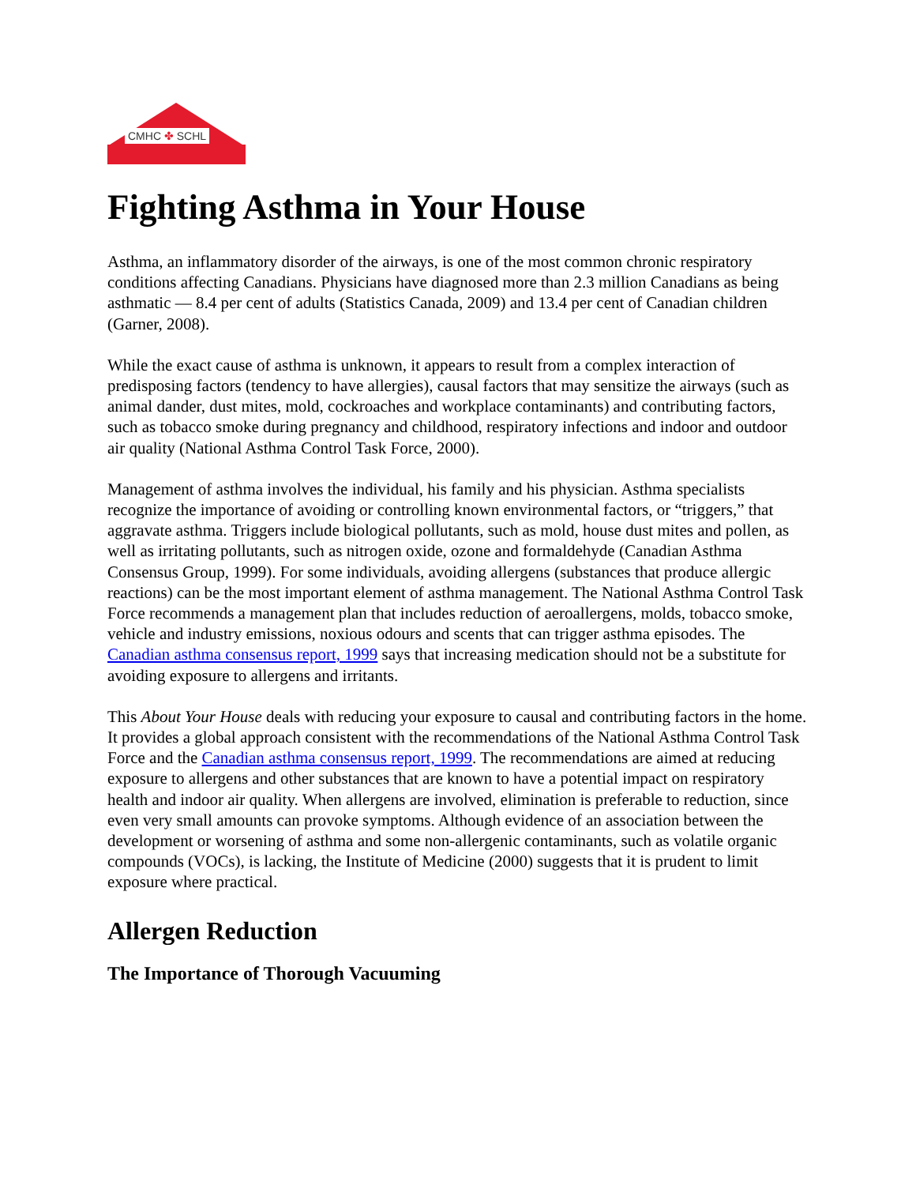CMHC ✤ SCHL
Fighting Asthma in Your House
Asthma, an inflammatory disorder of the airways, is one of the most common chronic respiratory conditions affecting Canadians. Physicians have diagnosed more than 2.3 million Canadians as being asthmatic — 8.4 per cent of adults (Statistics Canada, 2009) and 13.4 per cent of Canadian children (Garner, 2008).
While the exact cause of asthma is unknown, it appears to result from a complex interaction of predisposing factors (tendency to have allergies), causal factors that may sensitize the airways (such as animal dander, dust mites, mold, cockroaches and workplace contaminants) and contributing factors, such as tobacco smoke during pregnancy and childhood, respiratory infections and indoor and outdoor air quality (National Asthma Control Task Force, 2000).
Management of asthma involves the individual, his family and his physician. Asthma specialists recognize the importance of avoiding or controlling known environmental factors, or “triggers,” that aggravate asthma. Triggers include biological pollutants, such as mold, house dust mites and pollen, as well as irritating pollutants, such as nitrogen oxide, ozone and formaldehyde (Canadian Asthma Consensus Group, 1999). For some individuals, avoiding allergens (substances that produce allergic reactions) can be the most important element of asthma management. The National Asthma Control Task Force recommends a management plan that includes reduction of aeroallergens, molds, tobacco smoke, vehicle and industry emissions, noxious odours and scents that can trigger asthma episodes. The Canadian asthma consensus report, 1999 says that increasing medication should not be a substitute for avoiding exposure to allergens and irritants.
This About Your House deals with reducing your exposure to causal and contributing factors in the home. It provides a global approach consistent with the recommendations of the National Asthma Control Task Force and the Canadian asthma consensus report, 1999. The recommendations are aimed at reducing exposure to allergens and other substances that are known to have a potential impact on respiratory health and indoor air quality. When allergens are involved, elimination is preferable to reduction, since even very small amounts can provoke symptoms. Although evidence of an association between the development or worsening of asthma and some non-allergenic contaminants, such as volatile organic compounds (VOCs), is lacking, the Institute of Medicine (2000) suggests that it is prudent to limit exposure where practical.
Allergen Reduction
The Importance of Thorough Vacuuming